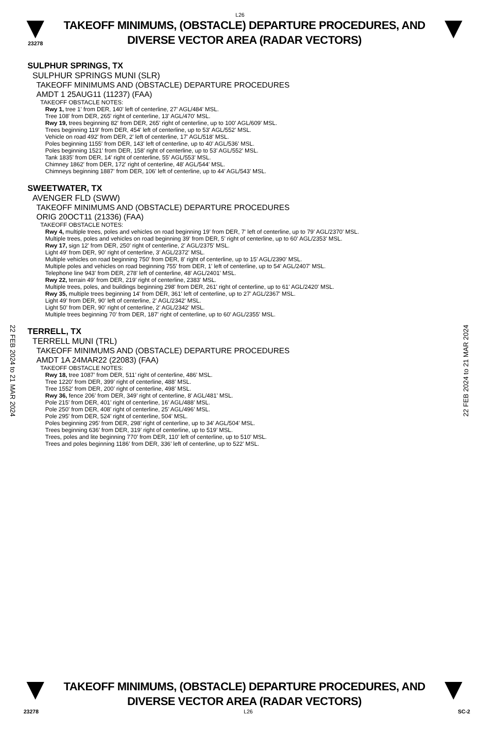L26
23278
TAKEOFF MINIMUMS, (OBSTACLE) DEPARTURE PROCEDURES, AND
DIVERSE VECTOR AREA (RADAR VECTORS)
SULPHUR SPRINGS, TX
SULPHUR SPRINGS MUNI (SLR)
TAKEOFF MINIMUMS AND (OBSTACLE) DEPARTURE PROCEDURES
AMDT 1 25AUG11 (11237) (FAA)
TAKEOFF OBSTACLE NOTES:
Rwy 1, tree 1' from DER, 140' left of centerline, 27' AGL/484' MSL.
Tree 108' from DER, 265' right of centerline, 13' AGL/470' MSL.
Rwy 19, trees beginning 82' from DER, 265' right of centerline, up to 100' AGL/609' MSL.
Trees beginning 119' from DER, 454' left of centerline, up to 53' AGL/552' MSL.
Vehicle on road 492' from DER, 2' left of centerline, 17' AGL/518' MSL.
Poles beginning 1155' from DER, 143' left of centerline, up to 40' AGL/536' MSL.
Poles beginning 1521' from DER, 158' right of centerline, up to 53' AGL/552' MSL.
Tank 1835' from DER, 14' right of centerline, 55' AGL/553' MSL.
Chimney 1862' from DER, 172' right of centerline, 48' AGL/544' MSL.
Chimneys beginning 1887' from DER, 106' left of centerline, up to 44' AGL/543' MSL.
SWEETWATER, TX
AVENGER FLD (SWW)
TAKEOFF MINIMUMS AND (OBSTACLE) DEPARTURE PROCEDURES
ORIG 20OCT11 (21336) (FAA)
TAKEOFF OBSTACLE NOTES:
Rwy 4, multiple trees, poles and vehicles on road beginning 19' from DER, 7' left of centerline, up to 79' AGL/2370' MSL.
Multiple trees, poles and vehicles on road beginning 39' from DER, 5' right of centerline, up to 60' AGL/2353' MSL.
Rwy 17, sign 12' from DER, 250' right of centerline, 2' AGL/2375' MSL.
Light 49' from DER, 90' right of centerline, 3' AGL/2372' MSL.
Multiple vehicles on road beginning 750' from DER, 8' right of centerline, up to 15' AGL/2390' MSL.
Multiple poles and vehicles on road beginning 755' from DER, 1' left of centerline, up to 54' AGL/2407' MSL.
Telephone line 943' from DER, 278' left of centerline, 48' AGL/2401' MSL.
Rwy 22, terrain 49' from DER, 219' right of centerline, 2383' MSL.
Multiple trees, poles, and buildings beginning 298' from DER, 261' right of centerline, up to 61' AGL/2420' MSL.
Rwy 35, multiple trees beginning 14' from DER, 361' left of centerline, up to 27' AGL/2367' MSL.
Light 49' from DER, 90' left of centerline, 2' AGL/2342' MSL.
Light 50' from DER, 90' right of centerline, 2' AGL/2342' MSL.
Multiple trees beginning 70' from DER, 187' right of centerline, up to 60' AGL/2355' MSL.
TERRELL, TX
TERRELL MUNI (TRL)
TAKEOFF MINIMUMS AND (OBSTACLE) DEPARTURE PROCEDURES
AMDT 1A 24MAR22 (22083) (FAA)
TAKEOFF OBSTACLE NOTES:
Rwy 18, tree 1087’ from DER, 511’ right of centerline, 486’ MSL.
Tree 1220’ from DER, 399’ right of centerline, 488’ MSL.
Tree 1552’ from DER, 200’ right of centerline, 498’ MSL.
Rwy 36, fence 206’ from DER, 349’ right of centerline, 8’ AGL/481’ MSL.
Pole 215’ from DER, 401’ right of centerline, 16’ AGL/488’ MSL.
Pole 250’ from DER, 408’ right of centerline, 25’ AGL/496’ MSL.
Pole 295’ from DER, 524’ right of centerline, 504’ MSL.
Poles beginning 295’ from DER, 298’ right of centerline, up to 34’ AGL/504’ MSL.
Trees beginning 636’ from DER, 319’ right of centerline, up to 519’ MSL.
Trees, poles and lite beginning 770’ from DER, 110’ left of centerline, up to 510’ MSL.
Trees and poles beginning 1186’ from DER, 336’ left of centerline, up to 522’ MSL.
22 FEB 2024 to 21 MAR 2024
22 FEB 2024 to 21 MAR 2024
TAKEOFF MINIMUMS, (OBSTACLE) DEPARTURE PROCEDURES, AND
DIVERSE VECTOR AREA (RADAR VECTORS)
23278 L26 SC-2